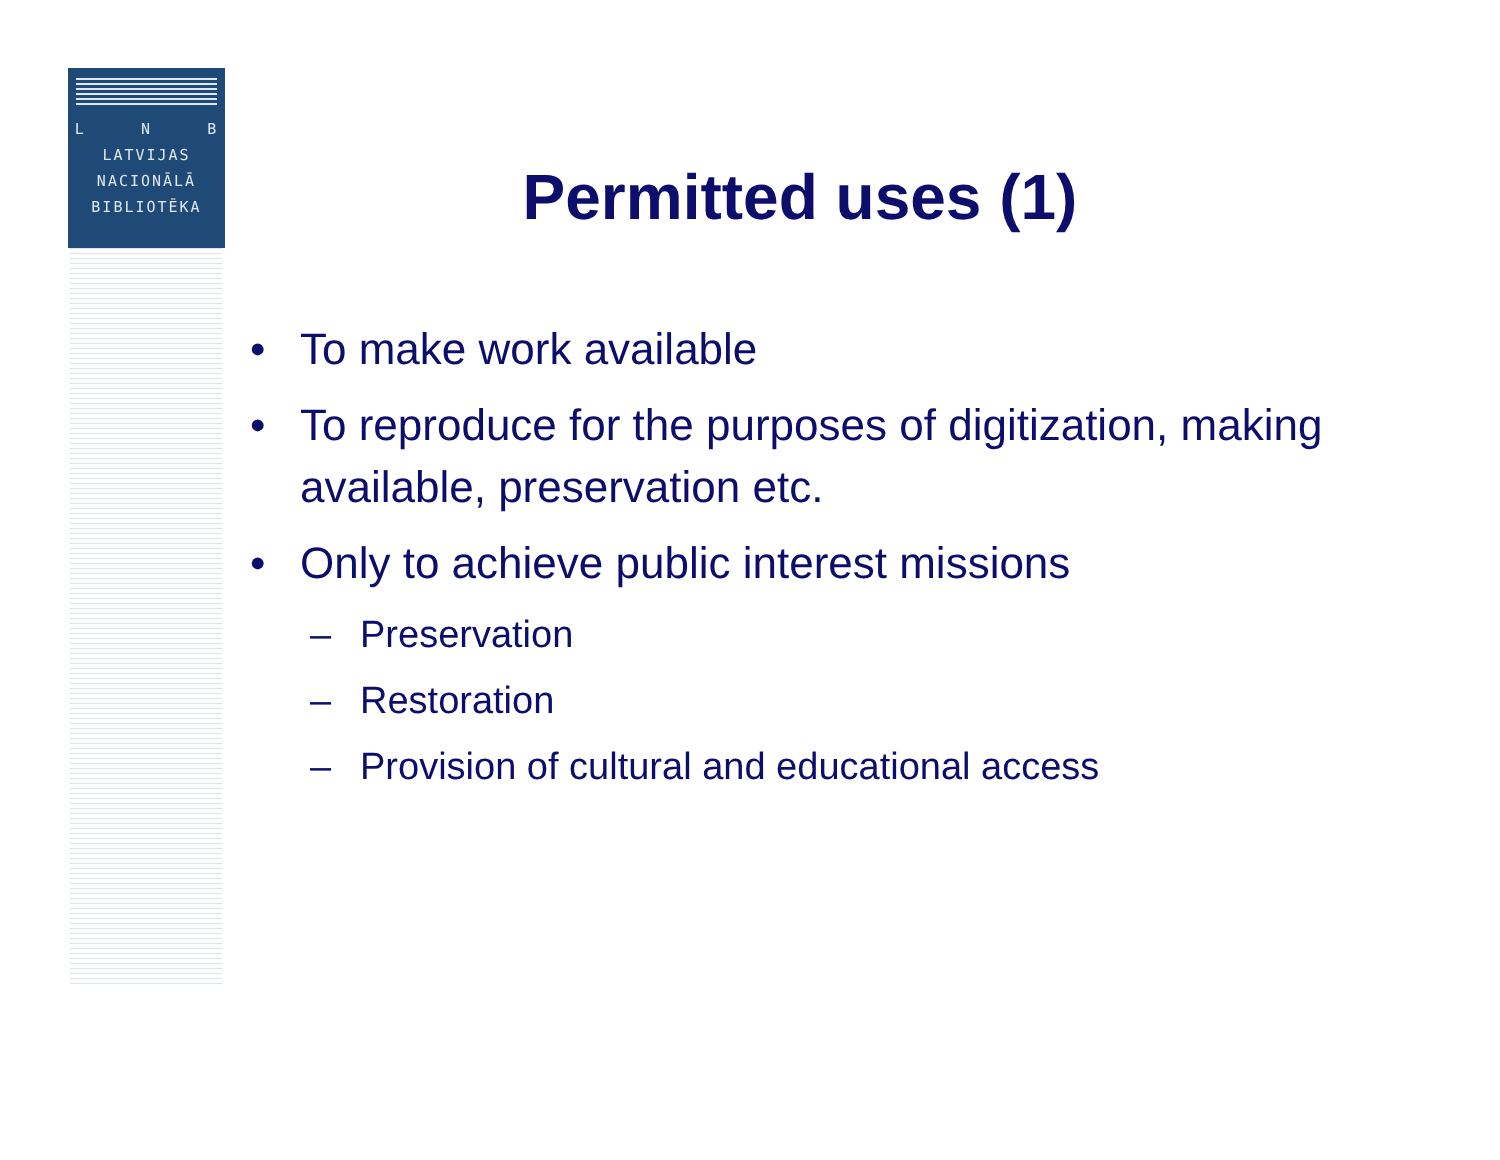L N B
LATVIJAS
NACIONĀLĀ
BIBLIOTĒKA
Permitted uses (1)
• To make work available
• To reproduce for the purposes of digitization, making available, preservation etc.
• Only to achieve public interest missions
– Preservation
– Restoration
– Provision of cultural and educational access